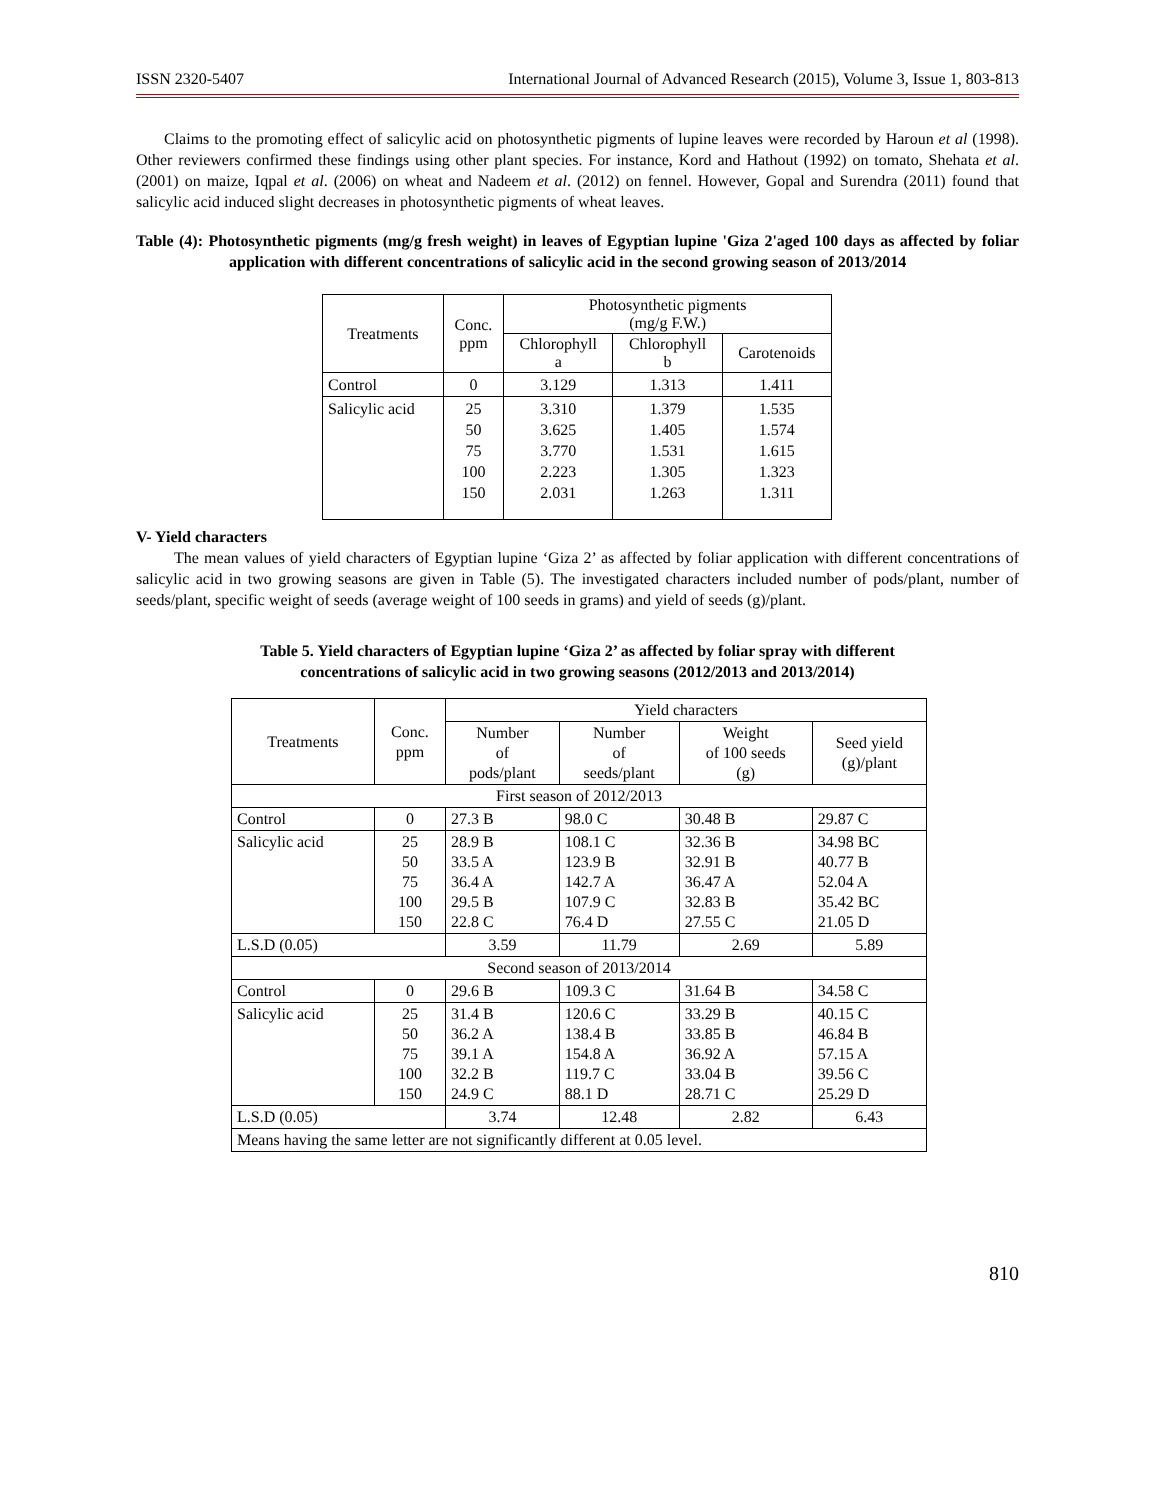ISSN 2320-5407 International Journal of Advanced Research (2015), Volume 3, Issue 1, 803-813
Claims to the promoting effect of salicylic acid on photosynthetic pigments of lupine leaves were recorded by Haroun et al (1998). Other reviewers confirmed these findings using other plant species. For instance, Kord and Hathout (1992) on tomato, Shehata et al. (2001) on maize, Iqpal et al. (2006) on wheat and Nadeem et al. (2012) on fennel. However, Gopal and Surendra (2011) found that salicylic acid induced slight decreases in photosynthetic pigments of wheat leaves.
Table (4): Photosynthetic pigments (mg/g fresh weight) in leaves of Egyptian lupine 'Giza 2'aged 100 days as affected by foliar application with different concentrations of salicylic acid in the second growing season of 2013/2014
| Treatments | Conc. ppm | Photosynthetic pigments (mg/g F.W.) | | |
| --- | --- | --- | --- | --- |
| | | Chlorophyll a | Chlorophyll b | Carotenoids |
| Control | 0 | 3.129 | 1.313 | 1.411 |
| Salicylic acid | 25 50 75 100 150 | 3.310 3.625 3.770 2.223 2.031 | 1.379 1.405 1.531 1.305 1.263 | 1.535 1.574 1.615 1.323 1.311 |
V- Yield characters
The mean values of yield characters of Egyptian lupine ‘Giza 2’ as affected by foliar application with different concentrations of salicylic acid in two growing seasons are given in Table (5). The investigated characters included number of pods/plant, number of seeds/plant, specific weight of seeds (average weight of 100 seeds in grams) and yield of seeds (g)/plant.
Table 5. Yield characters of Egyptian lupine ‘Giza 2’ as affected by foliar spray with different
concentrations of salicylic acid in two growing seasons (2012/2013 and 2013/2014)
| Treatments | Conc. ppm | Yield characters | | | |
| --- | --- | --- | --- | --- | --- |
| | | Number of pods/plant | Number of seeds/plant | Weight of 100 seeds (g) | Seed yield (g)/plant |
| First season of 2012/2013 | | | | | |
| Control | 0 | 27.3 B | 98.0 C | 30.48 B | 29.87 C |
| Salicylic acid | 25 50 75 100 150 | 28.9 B 33.5 A 36.4 A 29.5 B 22.8 C | 108.1 C 123.9 B 142.7 A 107.9 C 76.4 D | 32.36 B 32.91 B 36.47 A 32.83 B 27.55 C | 34.98 BC 40.77 B 52.04 A 35.42 BC 21.05 D |
| L.S.D (0.05) | | 3.59 | 11.79 | 2.69 | 5.89 |
| Second season of 2013/2014 | | | | | |
| Control | 0 | 29.6 B | 109.3 C | 31.64 B | 34.58 C |
| Salicylic acid | 25 50 75 100 150 | 31.4 B 36.2 A 39.1 A 32.2 B 24.9 C | 120.6 C 138.4 B 154.8 A 119.7 C 88.1 D | 33.29 B 33.85 B 36.92 A 33.04 B 28.71 C | 40.15 C 46.84 B 57.15 A 39.56 C 25.29 D |
| L.S.D (0.05) | | 3.74 | 12.48 | 2.82 | 6.43 |
| Means having the same letter are not significantly different at 0.05 level. | | | | | |
810